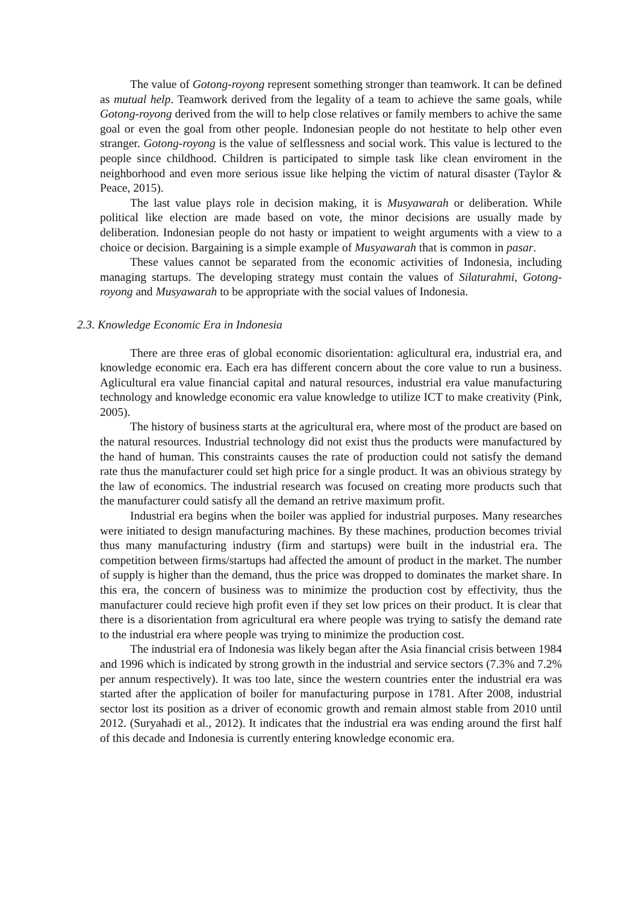The value of Gotong-royong represent something stronger than teamwork. It can be defined as mutual help. Teamwork derived from the legality of a team to achieve the same goals, while Gotong-royong derived from the will to help close relatives or family members to achive the same goal or even the goal from other people. Indonesian people do not hestitate to help other even stranger. Gotong-royong is the value of selflessness and social work. This value is lectured to the people since childhood. Children is participated to simple task like clean enviroment in the neighborhood and even more serious issue like helping the victim of natural disaster (Taylor & Peace, 2015).
The last value plays role in decision making, it is Musyawarah or deliberation. While political like election are made based on vote, the minor decisions are usually made by deliberation. Indonesian people do not hasty or impatient to weight arguments with a view to a choice or decision. Bargaining is a simple example of Musyawarah that is common in pasar.
These values cannot be separated from the economic activities of Indonesia, including managing startups. The developing strategy must contain the values of Silaturahmi, Gotong-royong and Musyawarah to be appropriate with the social values of Indonesia.
2.3. Knowledge Economic Era in Indonesia
There are three eras of global economic disorientation: aglicultural era, industrial era, and knowledge economic era. Each era has different concern about the core value to run a business. Aglicultural era value financial capital and natural resources, industrial era value manufacturing technology and knowledge economic era value knowledge to utilize ICT to make creativity (Pink, 2005).
The history of business starts at the agricultural era, where most of the product are based on the natural resources. Industrial technology did not exist thus the products were manufactured by the hand of human. This constraints causes the rate of production could not satisfy the demand rate thus the manufacturer could set high price for a single product. It was an obivious strategy by the law of economics. The industrial research was focused on creating more products such that the manufacturer could satisfy all the demand an retrive maximum profit.
Industrial era begins when the boiler was applied for industrial purposes. Many researches were initiated to design manufacturing machines. By these machines, production becomes trivial thus many manufacturing industry (firm and startups) were built in the industrial era. The competition between firms/startups had affected the amount of product in the market. The number of supply is higher than the demand, thus the price was dropped to dominates the market share. In this era, the concern of business was to minimize the production cost by effectivity, thus the manufacturer could recieve high profit even if they set low prices on their product. It is clear that there is a disorientation from agricultural era where people was trying to satisfy the demand rate to the industrial era where people was trying to minimize the production cost.
The industrial era of Indonesia was likely began after the Asia financial crisis between 1984 and 1996 which is indicated by strong growth in the industrial and service sectors (7.3% and 7.2% per annum respectively). It was too late, since the western countries enter the industrial era was started after the application of boiler for manufacturing purpose in 1781. After 2008, industrial sector lost its position as a driver of economic growth and remain almost stable from 2010 until 2012. (Suryahadi et al., 2012). It indicates that the industrial era was ending around the first half of this decade and Indonesia is currently entering knowledge economic era.